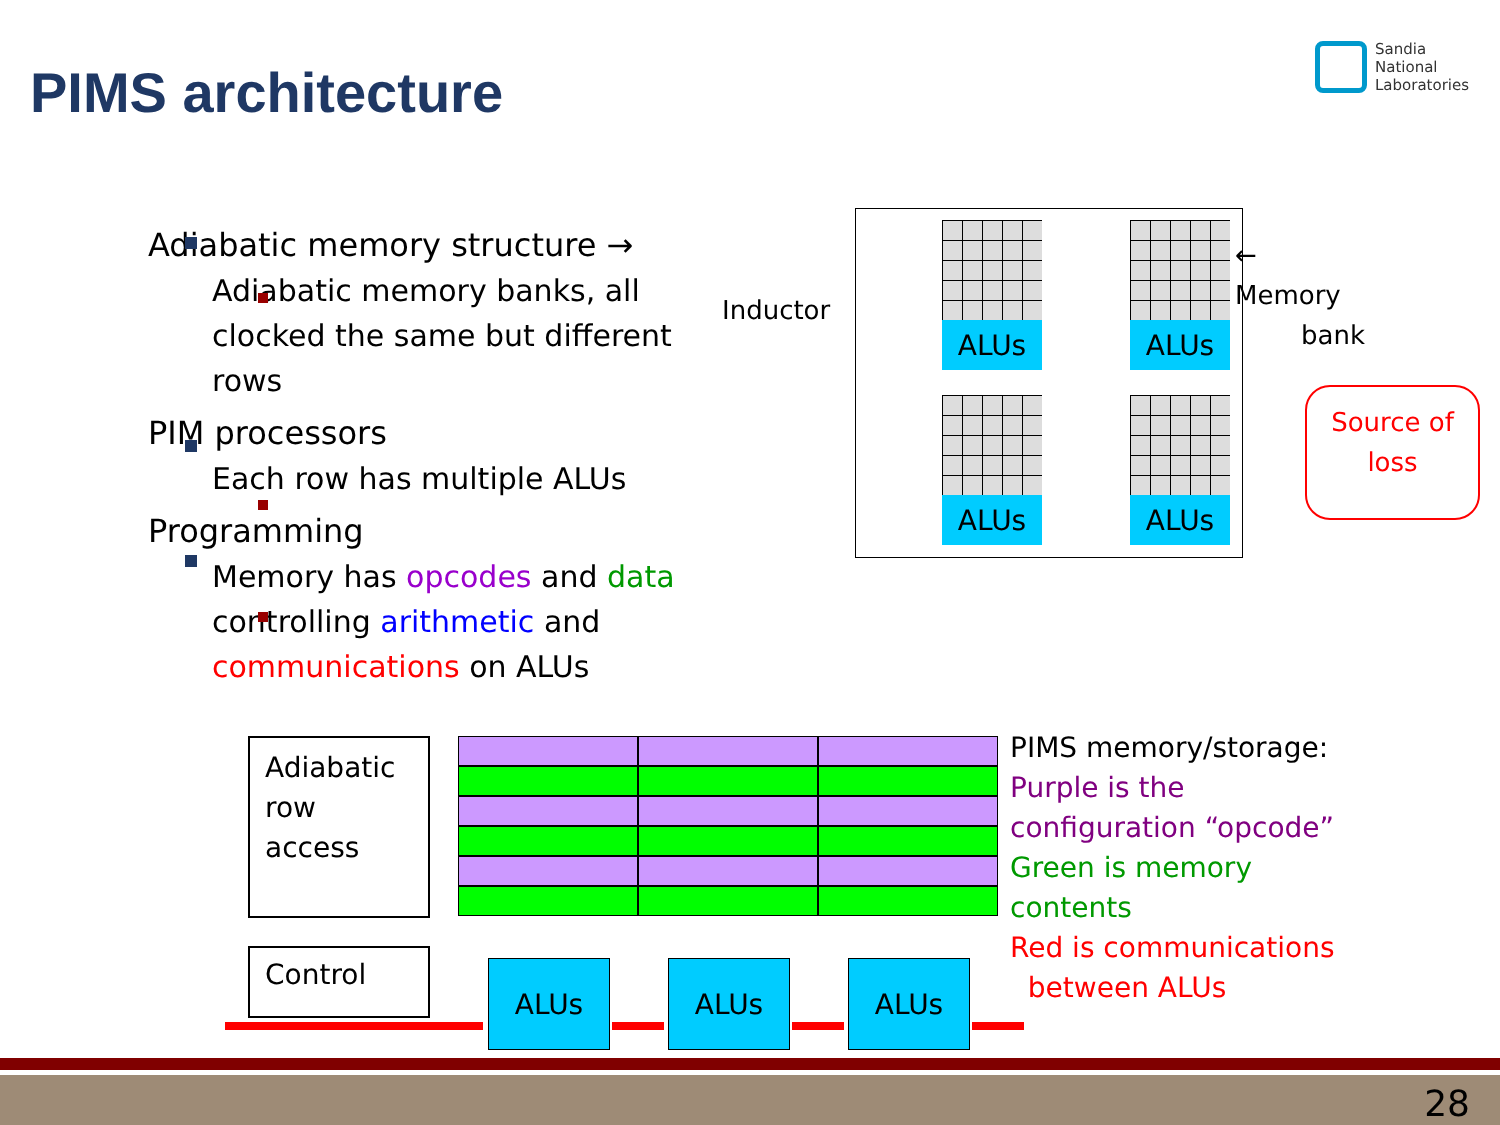PIMS architecture
Sandia
National
Laboratories
Adiabatic memory structure →
Adiabatic memory banks, all clocked the same but different rows
PIM processors
Each row has multiple ALUs
Programming
Memory has opcodes and data controlling arithmetic and communications on ALUs
Inductor
ALUs ALUs
ALUs ALUs
← Memory
bank
Source of loss
Adiabatic row access
Control ALUs ALUs ALUs
PIMS memory/storage:
Purple is the
configuration “opcode”
Green is memory
contents
Red is communications
between ALUs
28